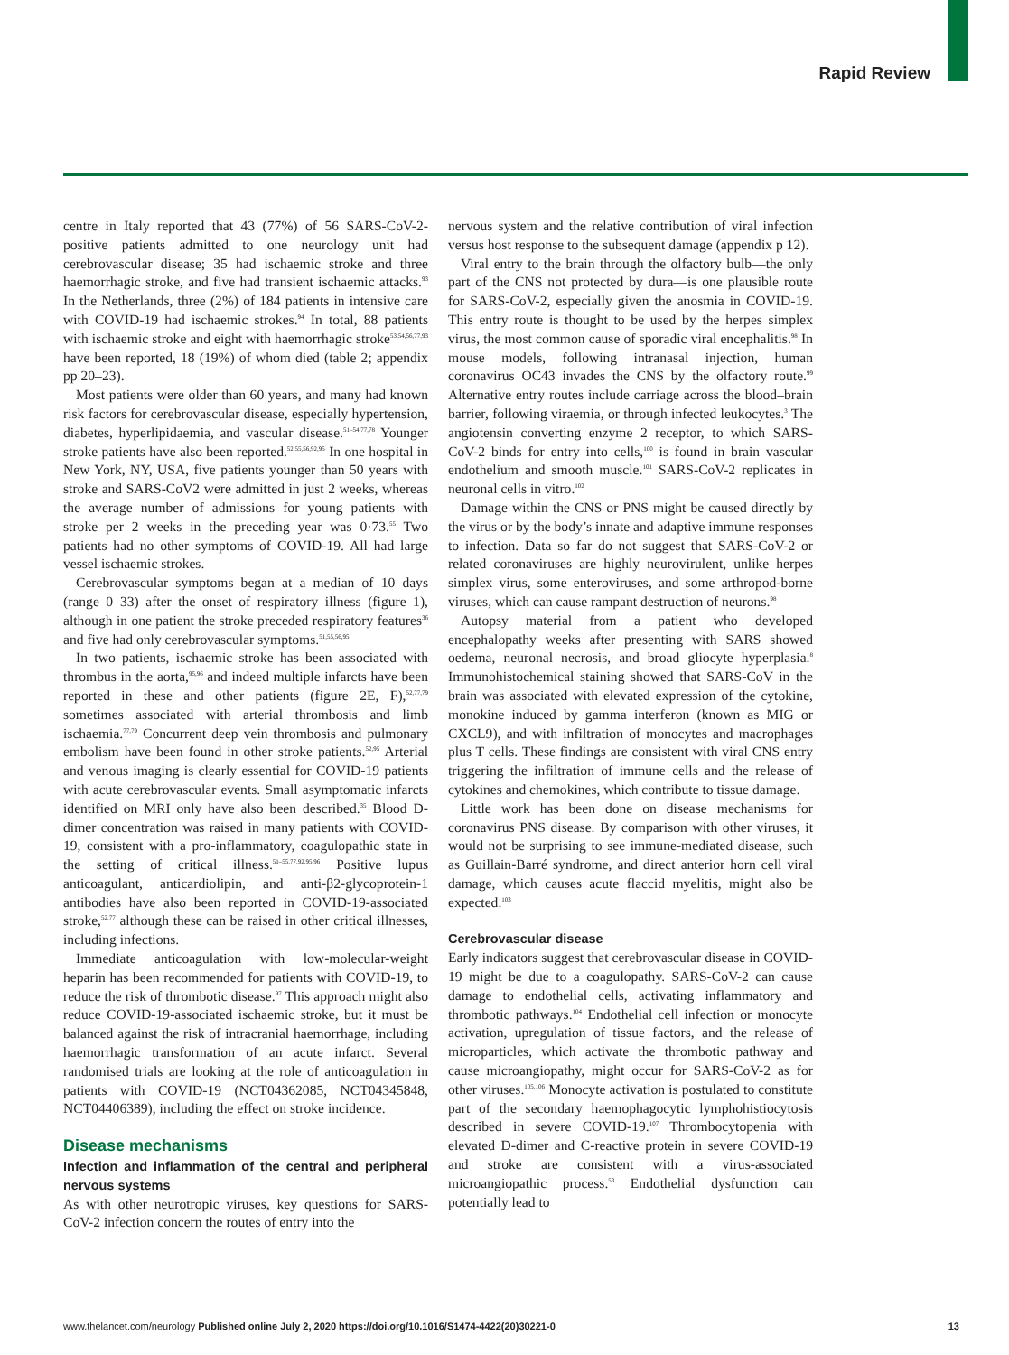Rapid Review
centre in Italy reported that 43 (77%) of 56 SARS-CoV-2-positive patients admitted to one neurology unit had cerebrovascular disease; 35 had ischaemic stroke and three haemorrhagic stroke, and five had transient ischaemic attacks.<sup>93</sup> In the Netherlands, three (2%) of 184 patients in intensive care with COVID-19 had ischaemic strokes.<sup>94</sup> In total, 88 patients with ischaemic stroke and eight with haemorrhagic stroke<sup>53,54,56,77,93</sup> have been reported, 18 (19%) of whom died (table 2; appendix pp 20–23).
Most patients were older than 60 years, and many had known risk factors for cerebrovascular disease, especially hypertension, diabetes, hyperlipidaemia, and vascular disease.<sup>51–54,77,78</sup> Younger stroke patients have also been reported.<sup>52,55,56,92,95</sup> In one hospital in New York, NY, USA, five patients younger than 50 years with stroke and SARS-CoV2 were admitted in just 2 weeks, whereas the average number of admissions for young patients with stroke per 2 weeks in the preceding year was 0·73.<sup>55</sup> Two patients had no other symptoms of COVID-19. All had large vessel ischaemic strokes.
Cerebrovascular symptoms began at a median of 10 days (range 0–33) after the onset of respiratory illness (figure 1), although in one patient the stroke preceded respiratory features<sup>36</sup> and five had only cerebrovascular symptoms.<sup>51,55,56,95</sup>
In two patients, ischaemic stroke has been associated with thrombus in the aorta,<sup>95,96</sup> and indeed multiple infarcts have been reported in these and other patients (figure 2E, F),<sup>52,77,79</sup> sometimes associated with arterial thrombosis and limb ischaemia.<sup>77,79</sup> Concurrent deep vein thrombosis and pulmonary embolism have been found in other stroke patients.<sup>52,95</sup> Arterial and venous imaging is clearly essential for COVID-19 patients with acute cerebrovascular events. Small asymptomatic infarcts identified on MRI only have also been described.<sup>35</sup> Blood D-dimer concentration was raised in many patients with COVID-19, consistent with a pro-inflammatory, coagulopathic state in the setting of critical illness.<sup>51–55,77,92,95,96</sup> Positive lupus anticoagulant, anticardiolipin, and anti-β2-glycoprotein-1 antibodies have also been reported in COVID-19-associated stroke,<sup>52,77</sup> although these can be raised in other critical illnesses, including infections.
Immediate anticoagulation with low-molecular-weight heparin has been recommended for patients with COVID-19, to reduce the risk of thrombotic disease.<sup>97</sup> This approach might also reduce COVID-19-associated ischaemic stroke, but it must be balanced against the risk of intracranial haemorrhage, including haemorrhagic transformation of an acute infarct. Several randomised trials are looking at the role of anticoagulation in patients with COVID-19 (NCT04362085, NCT04345848, NCT04406389), including the effect on stroke incidence.
Disease mechanisms
Infection and inflammation of the central and peripheral nervous systems
As with other neurotropic viruses, key questions for SARS-CoV-2 infection concern the routes of entry into the
nervous system and the relative contribution of viral infection versus host response to the subsequent damage (appendix p 12).
Viral entry to the brain through the olfactory bulb—the only part of the CNS not protected by dura—is one plausible route for SARS-CoV-2, especially given the anosmia in COVID-19. This entry route is thought to be used by the herpes simplex virus, the most common cause of sporadic viral encephalitis.<sup>98</sup> In mouse models, following intranasal injection, human coronavirus OC43 invades the CNS by the olfactory route.<sup>99</sup> Alternative entry routes include carriage across the blood–brain barrier, following viraemia, or through infected leukocytes.<sup>3</sup> The angiotensin converting enzyme 2 receptor, to which SARS-CoV-2 binds for entry into cells,<sup>100</sup> is found in brain vascular endothelium and smooth muscle.<sup>101</sup> SARS-CoV-2 replicates in neuronal cells in vitro.<sup>102</sup>
Damage within the CNS or PNS might be caused directly by the virus or by the body’s innate and adaptive immune responses to infection. Data so far do not suggest that SARS-CoV-2 or related coronaviruses are highly neurovirulent, unlike herpes simplex virus, some enteroviruses, and some arthropod-borne viruses, which can cause rampant destruction of neurons.<sup>98</sup>
Autopsy material from a patient who developed encephalopathy weeks after presenting with SARS showed oedema, neuronal necrosis, and broad gliocyte hyperplasia.<sup>8</sup> Immunohistochemical staining showed that SARS-CoV in the brain was associated with elevated expression of the cytokine, monokine induced by gamma interferon (known as MIG or CXCL9), and with infiltration of monocytes and macrophages plus T cells. These findings are consistent with viral CNS entry triggering the infiltration of immune cells and the release of cytokines and chemokines, which contribute to tissue damage.
Little work has been done on disease mechanisms for coronavirus PNS disease. By comparison with other viruses, it would not be surprising to see immune-mediated disease, such as Guillain-Barré syndrome, and direct anterior horn cell viral damage, which causes acute flaccid myelitis, might also be expected.<sup>103</sup>
Cerebrovascular disease
Early indicators suggest that cerebrovascular disease in COVID-19 might be due to a coagulopathy. SARS-CoV-2 can cause damage to endothelial cells, activating inflammatory and thrombotic pathways.<sup>104</sup> Endothelial cell infection or monocyte activation, upregulation of tissue factors, and the release of microparticles, which activate the thrombotic pathway and cause microangiopathy, might occur for SARS-CoV-2 as for other viruses.<sup>105,106</sup> Monocyte activation is postulated to constitute part of the secondary haemophagocytic lymphohistiocytosis described in severe COVID-19.<sup>107</sup> Thrombocytopenia with elevated D-dimer and C-reactive protein in severe COVID-19 and stroke are consistent with a virus-associated microangiopathic process.<sup>53</sup> Endothelial dysfunction can potentially lead to
www.thelancet.com/neurology Published online July 2, 2020 https://doi.org/10.1016/S1474-4422(20)30221-0 13